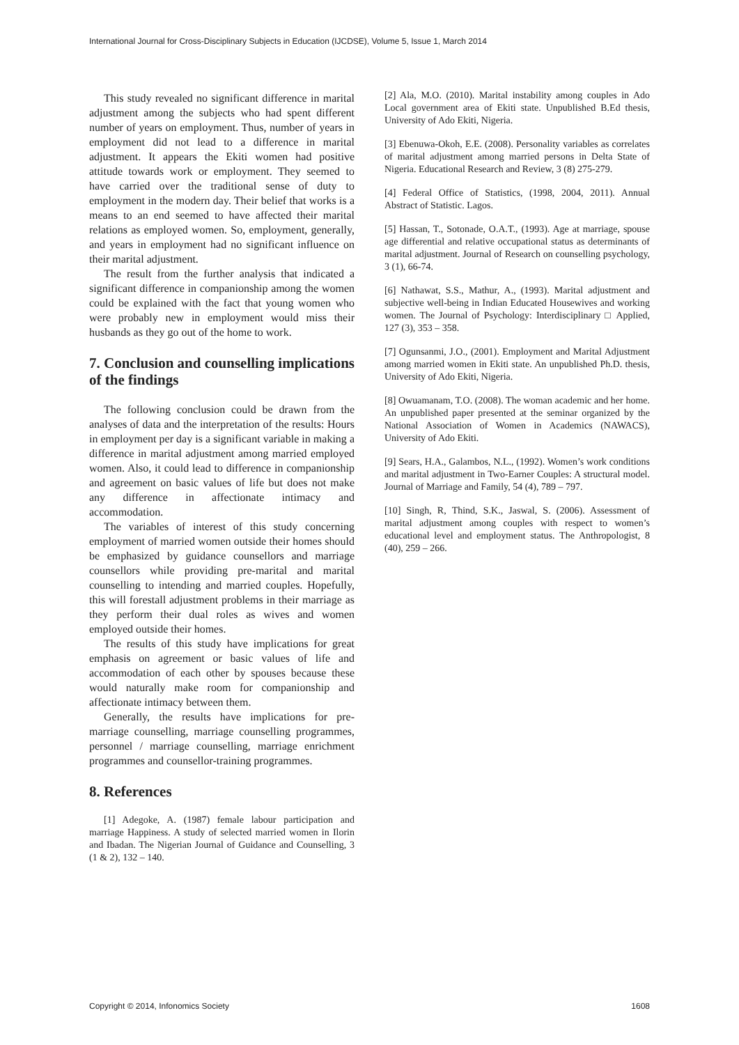International Journal for Cross-Disciplinary Subjects in Education (IJCDSE), Volume 5, Issue 1, March 2014
This study revealed no significant difference in marital adjustment among the subjects who had spent different number of years on employment. Thus, number of years in employment did not lead to a difference in marital adjustment. It appears the Ekiti women had positive attitude towards work or employment. They seemed to have carried over the traditional sense of duty to employment in the modern day. Their belief that works is a means to an end seemed to have affected their marital relations as employed women. So, employment, generally, and years in employment had no significant influence on their marital adjustment.
The result from the further analysis that indicated a significant difference in companionship among the women could be explained with the fact that young women who were probably new in employment would miss their husbands as they go out of the home to work.
7. Conclusion and counselling implications of the findings
The following conclusion could be drawn from the analyses of data and the interpretation of the results: Hours in employment per day is a significant variable in making a difference in marital adjustment among married employed women. Also, it could lead to difference in companionship and agreement on basic values of life but does not make any difference in affectionate intimacy and accommodation.
The variables of interest of this study concerning employment of married women outside their homes should be emphasized by guidance counsellors and marriage counsellors while providing pre-marital and marital counselling to intending and married couples. Hopefully, this will forestall adjustment problems in their marriage as they perform their dual roles as wives and women employed outside their homes.
The results of this study have implications for great emphasis on agreement or basic values of life and accommodation of each other by spouses because these would naturally make room for companionship and affectionate intimacy between them.
Generally, the results have implications for pre-marriage counselling, marriage counselling programmes, personnel / marriage counselling, marriage enrichment programmes and counsellor-training programmes.
8. References
[1] Adegoke, A. (1987) female labour participation and marriage Happiness. A study of selected married women in Ilorin and Ibadan. The Nigerian Journal of Guidance and Counselling, 3 (1 & 2), 132 – 140.
[2] Ala, M.O. (2010). Marital instability among couples in Ado Local government area of Ekiti state. Unpublished B.Ed thesis, University of Ado Ekiti, Nigeria.
[3] Ebenuwa-Okoh, E.E. (2008). Personality variables as correlates of marital adjustment among married persons in Delta State of Nigeria. Educational Research and Review, 3 (8) 275-279.
[4] Federal Office of Statistics, (1998, 2004, 2011). Annual Abstract of Statistic. Lagos.
[5] Hassan, T., Sotonade, O.A.T., (1993). Age at marriage, spouse age differential and relative occupational status as determinants of marital adjustment. Journal of Research on counselling psychology, 3 (1), 66-74.
[6] Nathawat, S.S., Mathur, A., (1993). Marital adjustment and subjective well-being in Indian Educated Housewives and working women. The Journal of Psychology: Interdisciplinary □ Applied, 127 (3), 353 – 358.
[7] Ogunsanmi, J.O., (2001). Employment and Marital Adjustment among married women in Ekiti state. An unpublished Ph.D. thesis, University of Ado Ekiti, Nigeria.
[8] Owuamanam, T.O. (2008). The woman academic and her home. An unpublished paper presented at the seminar organized by the National Association of Women in Academics (NAWACS), University of Ado Ekiti.
[9] Sears, H.A., Galambos, N.L., (1992). Women’s work conditions and marital adjustment in Two-Earner Couples: A structural model. Journal of Marriage and Family, 54 (4), 789 – 797.
[10] Singh, R, Thind, S.K., Jaswal, S. (2006). Assessment of marital adjustment among couples with respect to women’s educational level and employment status. The Anthropologist, 8 (40), 259 – 266.
Copyright © 2014, Infonomics Society 1608